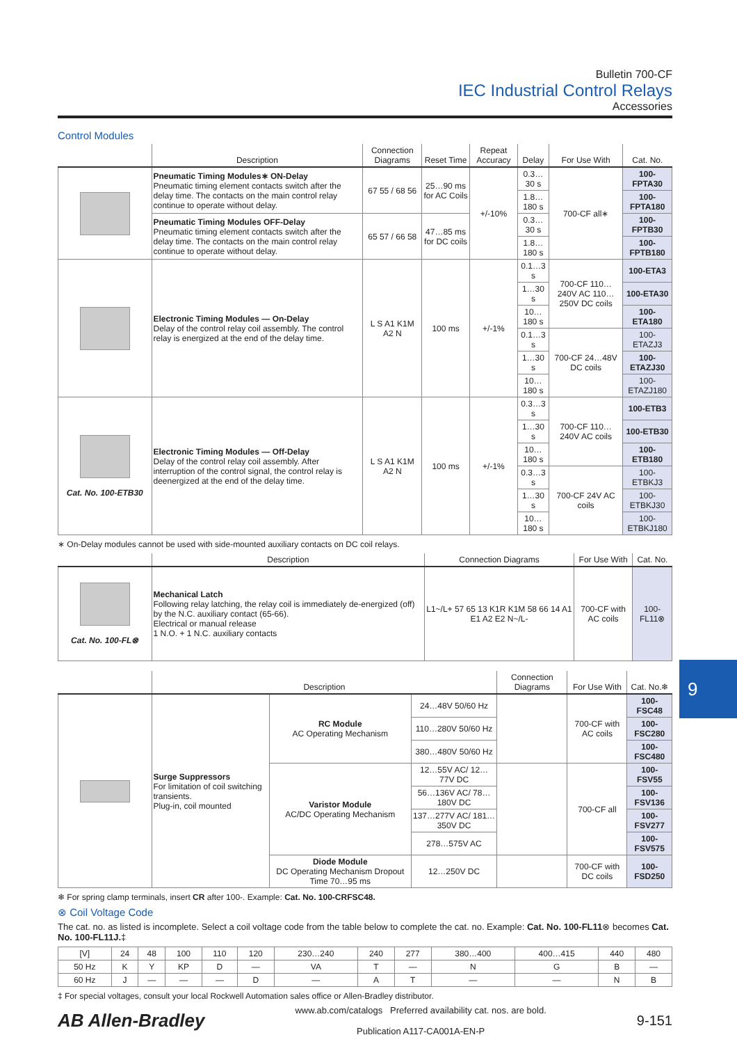Bulletin 700-CF
IEC Industrial Control Relays
Accessories
Control Modules
| | Description | Connection Diagrams | Reset Time | Repeat Accuracy | Delay | For Use With | Cat. No. |
| --- | --- | --- | --- | --- | --- | --- | --- |
| | Pneumatic Timing Modules∗ ON-Delay Pneumatic timing element contacts switch after the delay time. The contacts on the main control relay continue to operate without delay. | 67 55 / 68 56 | 25…90 ms for AC Coils | +/-10% | 0.3…30 s | 700-CF all∗ | 100-FPTA30 |
| | | | | | 1.8…180 s | | 100-FPTA180 |
| | Pneumatic Timing Modules OFF-Delay Pneumatic timing element contacts switch after the delay time. The contacts on the main control relay continue to operate without delay. | 65 57 / 66 58 | 47…85 ms for DC coils | | 0.3…30 s | | 100-FPTB30 |
| | | | | | 1.8…180 s | | 100-FPTB180 |
| | Electronic Timing Modules — On-Delay Delay of the control relay coil assembly. The control relay is energized at the end of the delay time. | L S A1 K1M A2 N | 100 ms | +/-1% | 0.1…3 s | 700-CF 110…240V AC 110…250V DC coils | 100-ETA3 |
| | | | | | 1…30 s | | 100-ETA30 |
| | | | | | 10…180 s | | 100-ETA180 |
| | | | | | 0.1…3 s | 700-CF 24…48V DC coils | 100-ETAZJ3 |
| | | | | | 1…30 s | | 100-ETAZJ30 |
| | | | | | 10…180 s | | 100-ETAZJ180 |
| Cat. No. 100-ETB30 | Electronic Timing Modules — Off-Delay Delay of the control relay coil assembly. After interruption of the control signal, the control relay is deenergized at the end of the delay time. | L S A1 K1M A2 N | 100 ms | +/-1% | 0.3…3 s | 700-CF 110…240V AC coils | 100-ETB3 |
| | | | | | 1…30 s | | 100-ETB30 |
| | | | | | 10…180 s | | 100-ETB180 |
| | | | | | 0.3…3 s | 700-CF 24V AC coils | 100-ETBKJ3 |
| | | | | | 1…30 s | | 100-ETBKJ30 |
| | | | | | 10…180 s | | 100-ETBKJ180 |
∗ On-Delay modules cannot be used with side-mounted auxiliary contacts on DC coil relays.
| | Description | Connection Diagrams | For Use With | Cat. No. |
| --- | --- | --- | --- | --- |
| Cat. No. 100-FL⊗ | Mechanical Latch Following relay latching, the relay coil is immediately de-energized (off) by the N.C. auxiliary contact (65-66). Electrical or manual release 1 N.O. + 1 N.C. auxiliary contacts | L1~/L+ 57 65 13 K1R K1M 58 66 14 A1 E1 A2 E2 N~/L- | 700-CF with AC coils | 100-FL11⊗ |
| | Description | | | Connection Diagrams | For Use With | Cat. No.❄ |
| --- | --- | --- | --- | --- | --- | --- |
| | Surge Suppressors For limitation of coil switching transients. Plug-in, coil mounted | RC Module AC Operating Mechanism | 24…48V 50/60 Hz | | 700-CF with AC coils | 100-FSC48 |
| | | | 110…280V 50/60 Hz | | | 100-FSC280 |
| | | | 380…480V 50/60 Hz | | | 100-FSC480 |
| | | Varistor Module AC/DC Operating Mechanism | 12…55V AC/ 12…77V DC | | 700-CF all | 100-FSV55 |
| | | | 56…136V AC/ 78…180V DC | | | 100-FSV136 |
| | | | 137…277V AC/ 181…350V DC | | | 100-FSV277 |
| | | | 278…575V AC | | | 100-FSV575 |
| | | Diode Module DC Operating Mechanism Dropout Time 70…95 ms | 12…250V DC | | 700-CF with DC coils | 100-FSD250 |
❄ For spring clamp terminals, insert CR after 100-. Example: Cat. No. 100-CRFSC48.
⊗ Coil Voltage Code
The cat. no. as listed is incomplete. Select a coil voltage code from the table below to complete the cat. no. Example: Cat. No. 100-FL11⊗ becomes Cat. No. 100-FL11J.‡
| [V] | 24 | 48 | 100 | 110 | 120 | 230…240 | 240 | 277 | 380…400 | 400…415 | 440 | 480 |
| 50 Hz | K | Y | KP | D | — | VA | T | — | N | G | B | — |
| 60 Hz | J | — | — | — | D | — | A | T | — | — | N | B |
‡ For special voltages, consult your local Rockwell Automation sales office or Allen-Bradley distributor.
AB Allen-Bradley
www.ab.com/catalogs Preferred availability cat. nos. are bold.
Publication A117-CA001A-EN-P
9-151
9